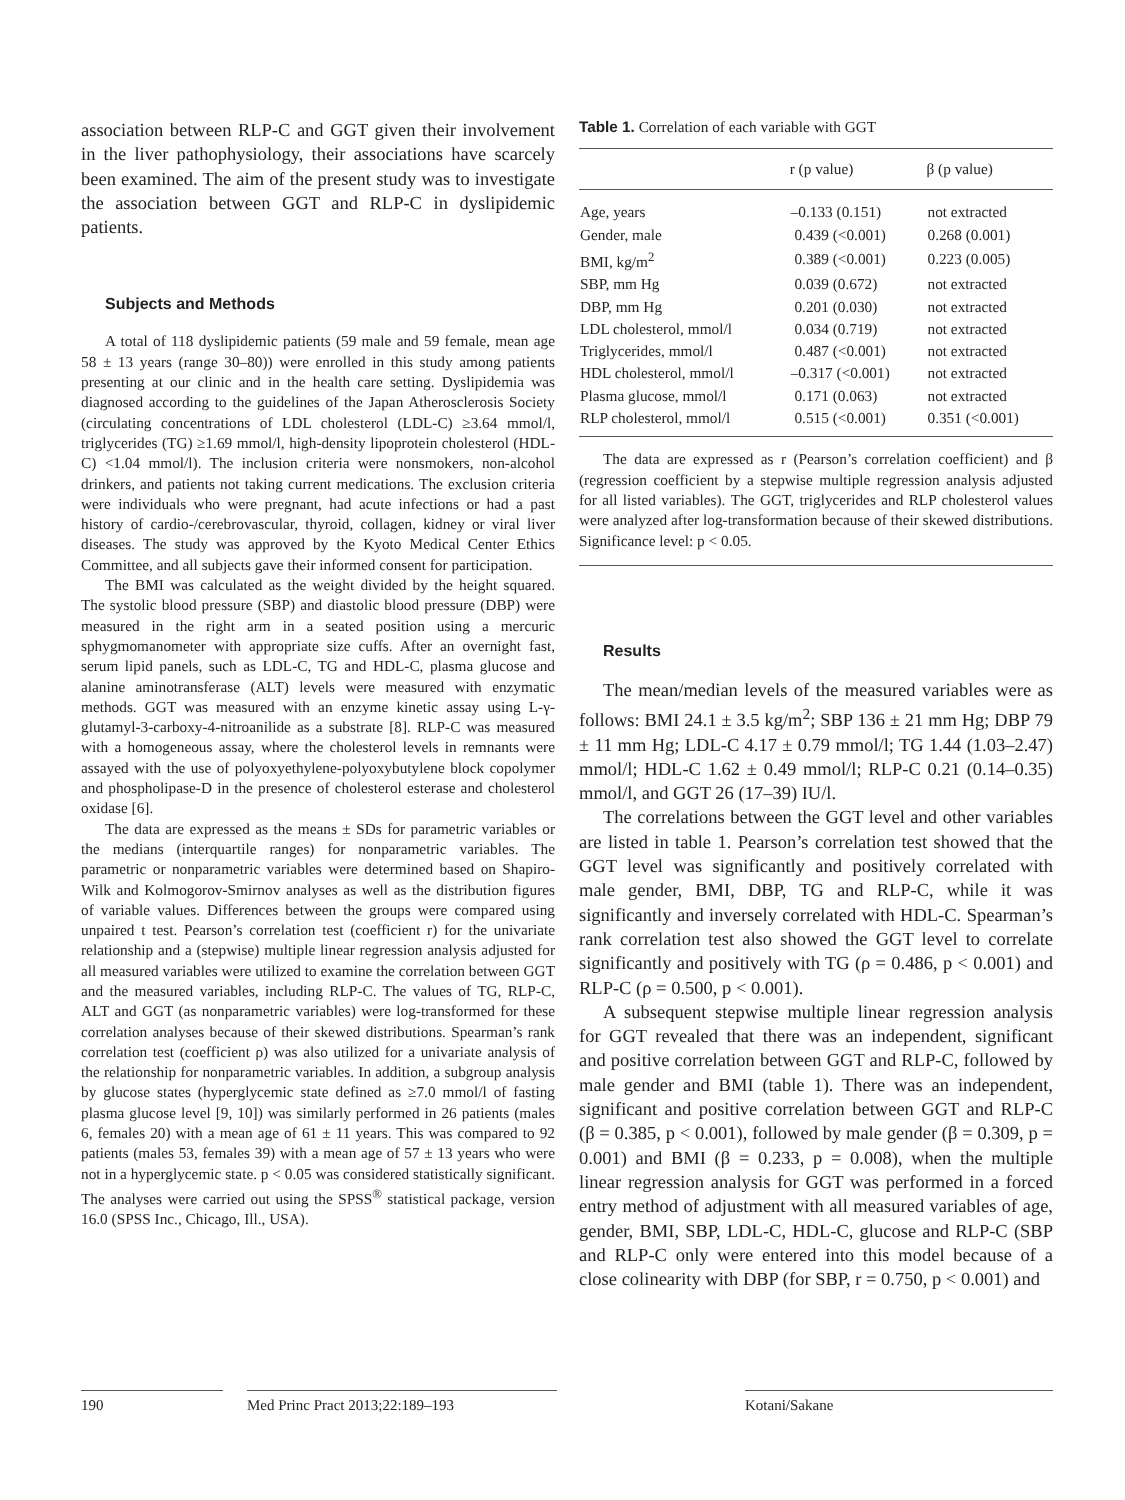association between RLP-C and GGT given their involvement in the liver pathophysiology, their associations have scarcely been examined. The aim of the present study was to investigate the association between GGT and RLP-C in dyslipidemic patients.
Subjects and Methods
A total of 118 dyslipidemic patients (59 male and 59 female, mean age 58 ± 13 years (range 30–80)) were enrolled in this study among patients presenting at our clinic and in the health care setting. Dyslipidemia was diagnosed according to the guidelines of the Japan Atherosclerosis Society (circulating concentrations of LDL cholesterol (LDL-C) ≥3.64 mmol/l, triglycerides (TG) ≥1.69 mmol/l, high-density lipoprotein cholesterol (HDL-C) <1.04 mmol/l). The inclusion criteria were nonsmokers, non-alcohol drinkers, and patients not taking current medications. The exclusion criteria were individuals who were pregnant, had acute infections or had a past history of cardio-/cerebrovascular, thyroid, collagen, kidney or viral liver diseases. The study was approved by the Kyoto Medical Center Ethics Committee, and all subjects gave their informed consent for participation.
The BMI was calculated as the weight divided by the height squared. The systolic blood pressure (SBP) and diastolic blood pressure (DBP) were measured in the right arm in a seated position using a mercuric sphygmomanometer with appropriate size cuffs. After an overnight fast, serum lipid panels, such as LDL-C, TG and HDL-C, plasma glucose and alanine aminotransferase (ALT) levels were measured with enzymatic methods. GGT was measured with an enzyme kinetic assay using L-γ-glutamyl-3-carboxy-4-nitroanilide as a substrate [8]. RLP-C was measured with a homogeneous assay, where the cholesterol levels in remnants were assayed with the use of polyoxyethylene-polyoxybutylene block copolymer and phospholipase-D in the presence of cholesterol esterase and cholesterol oxidase [6].
The data are expressed as the means ± SDs for parametric variables or the medians (interquartile ranges) for nonparametric variables. The parametric or nonparametric variables were determined based on Shapiro-Wilk and Kolmogorov-Smirnov analyses as well as the distribution figures of variable values. Differences between the groups were compared using unpaired t test. Pearson’s correlation test (coefficient r) for the univariate relationship and a (stepwise) multiple linear regression analysis adjusted for all measured variables were utilized to examine the correlation between GGT and the measured variables, including RLP-C. The values of TG, RLP-C, ALT and GGT (as nonparametric variables) were log-transformed for these correlation analyses because of their skewed distributions. Spearman’s rank correlation test (coefficient ρ) was also utilized for a univariate analysis of the relationship for nonparametric variables. In addition, a subgroup analysis by glucose states (hyperglycemic state defined as ≥7.0 mmol/l of fasting plasma glucose level [9, 10]) was similarly performed in 26 patients (males 6, females 20) with a mean age of 61 ± 11 years. This was compared to 92 patients (males 53, females 39) with a mean age of 57 ± 13 years who were not in a hyperglycemic state. p < 0.05 was considered statistically significant. The analyses were carried out using the SPSS<sup>®</sup> statistical package, version 16.0 (SPSS Inc., Chicago, Ill., USA).
Table 1. Correlation of each variable with GGT
| | r (p value) | β (p value) |
| --- | --- | --- |
| Age, years | –0.133 (0.151) | not extracted |
| Gender, male | 0.439 (<0.001) | 0.268 (0.001) |
| BMI, kg/m<sup>2</sup> | 0.389 (<0.001) | 0.223 (0.005) |
| SBP, mm Hg | 0.039 (0.672) | not extracted |
| DBP, mm Hg | 0.201 (0.030) | not extracted |
| LDL cholesterol, mmol/l | 0.034 (0.719) | not extracted |
| Triglycerides, mmol/l | 0.487 (<0.001) | not extracted |
| HDL cholesterol, mmol/l | –0.317 (<0.001) | not extracted |
| Plasma glucose, mmol/l | 0.171 (0.063) | not extracted |
| RLP cholesterol, mmol/l | 0.515 (<0.001) | 0.351 (<0.001) |
The data are expressed as r (Pearson’s correlation coefficient) and β (regression coefficient by a stepwise multiple regression analysis adjusted for all listed variables). The GGT, triglycerides and RLP cholesterol values were analyzed after log-transformation because of their skewed distributions. Significance level: p < 0.05.
Results
The mean/median levels of the measured variables were as follows: BMI 24.1 ± 3.5 kg/m<sup>2</sup>; SBP 136 ± 21 mm Hg; DBP 79 ± 11 mm Hg; LDL-C 4.17 ± 0.79 mmol/l; TG 1.44 (1.03–2.47) mmol/l; HDL-C 1.62 ± 0.49 mmol/l; RLP-C 0.21 (0.14–0.35) mmol/l, and GGT 26 (17–39) IU/l.
The correlations between the GGT level and other variables are listed in table 1. Pearson’s correlation test showed that the GGT level was significantly and positively correlated with male gender, BMI, DBP, TG and RLP-C, while it was significantly and inversely correlated with HDL-C. Spearman’s rank correlation test also showed the GGT level to correlate significantly and positively with TG (ρ = 0.486, p < 0.001) and RLP-C (ρ = 0.500, p < 0.001).
A subsequent stepwise multiple linear regression analysis for GGT revealed that there was an independent, significant and positive correlation between GGT and RLP-C, followed by male gender and BMI (table 1). There was an independent, significant and positive correlation between GGT and RLP-C (β = 0.385, p < 0.001), followed by male gender (β = 0.309, p = 0.001) and BMI (β = 0.233, p = 0.008), when the multiple linear regression analysis for GGT was performed in a forced entry method of adjustment with all measured variables of age, gender, BMI, SBP, LDL-C, HDL-C, glucose and RLP-C (SBP and RLP-C only were entered into this model because of a close colinearity with DBP (for SBP, r = 0.750, p < 0.001) and
190 Med Princ Pract 2013;22:189–193 Kotani/Sakane